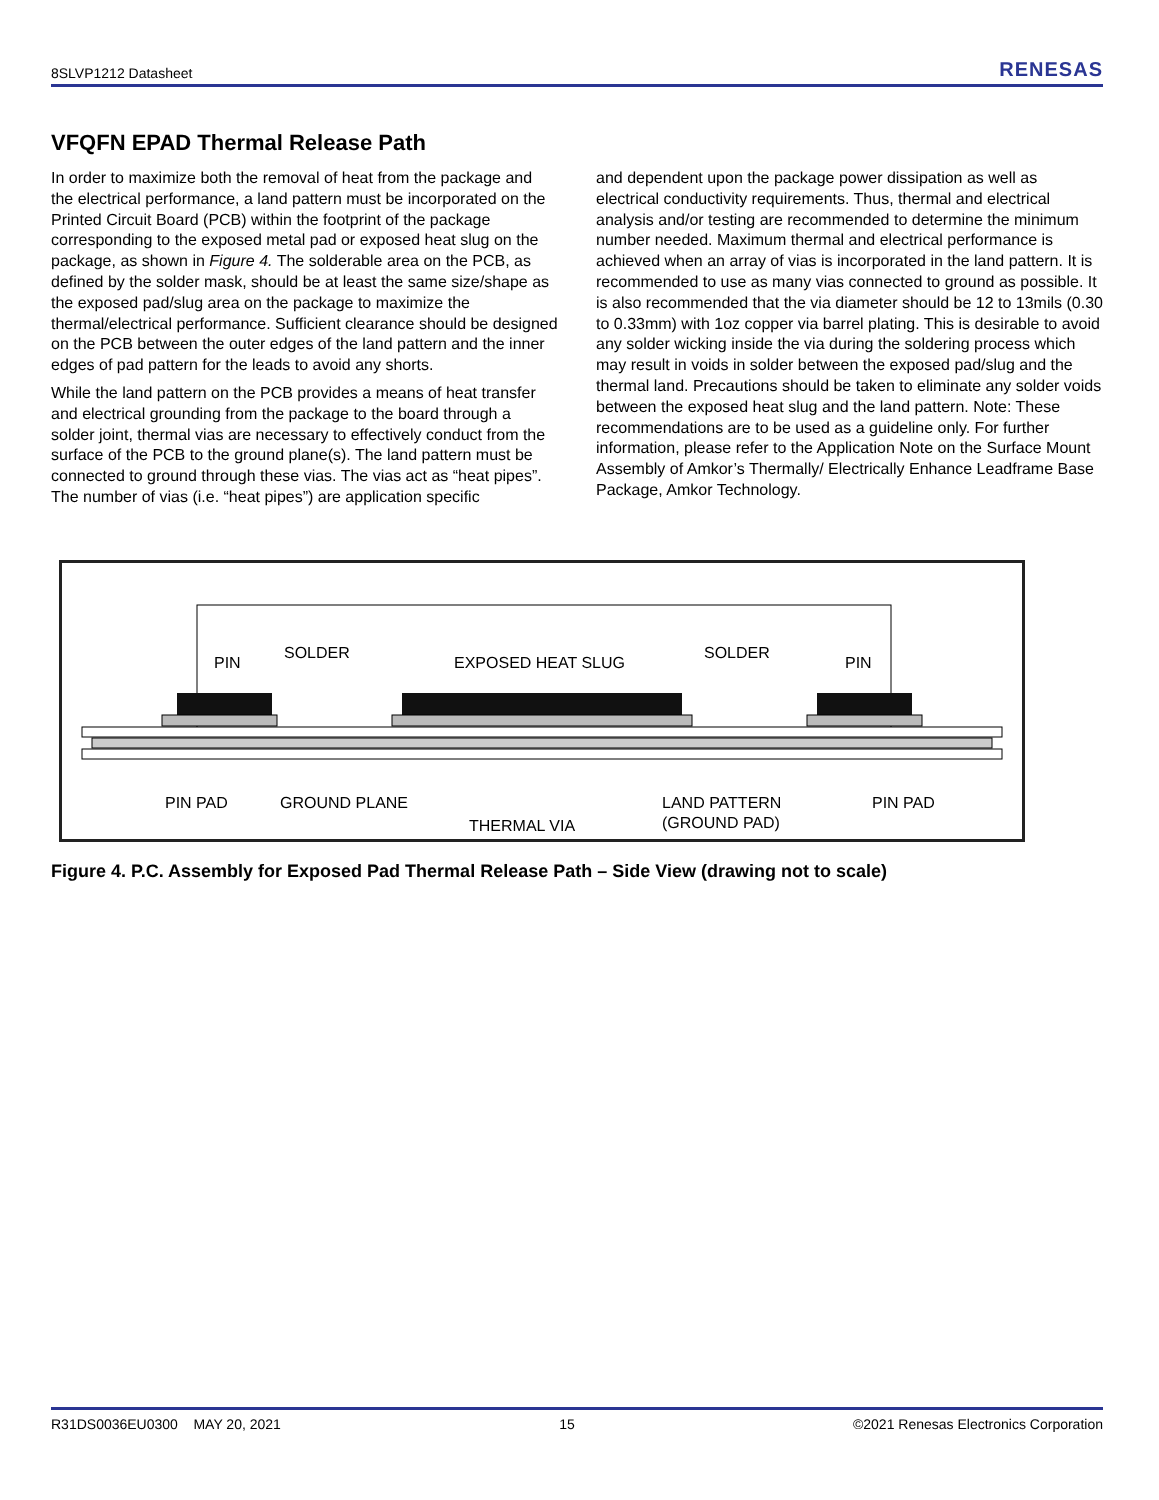8SLVP1212 Datasheet RENESAS
VFQFN EPAD Thermal Release Path
In order to maximize both the removal of heat from the package and the electrical performance, a land pattern must be incorporated on the Printed Circuit Board (PCB) within the footprint of the package corresponding to the exposed metal pad or exposed heat slug on the package, as shown in Figure 4. The solderable area on the PCB, as defined by the solder mask, should be at least the same size/shape as the exposed pad/slug area on the package to maximize the thermal/electrical performance. Sufficient clearance should be designed on the PCB between the outer edges of the land pattern and the inner edges of pad pattern for the leads to avoid any shorts.
While the land pattern on the PCB provides a means of heat transfer and electrical grounding from the package to the board through a solder joint, thermal vias are necessary to effectively conduct from the surface of the PCB to the ground plane(s). The land pattern must be connected to ground through these vias. The vias act as “heat pipes”. The number of vias (i.e. “heat pipes”) are application specific
and dependent upon the package power dissipation as well as electrical conductivity requirements. Thus, thermal and electrical analysis and/or testing are recommended to determine the minimum number needed. Maximum thermal and electrical performance is achieved when an array of vias is incorporated in the land pattern. It is recommended to use as many vias connected to ground as possible. It is also recommended that the via diameter should be 12 to 13mils (0.30 to 0.33mm) with 1oz copper via barrel plating. This is desirable to avoid any solder wicking inside the via during the soldering process which may result in voids in solder between the exposed pad/slug and the thermal land. Precautions should be taken to eliminate any solder voids between the exposed heat slug and the land pattern. Note: These recommendations are to be used as a guideline only. For further information, please refer to the Application Note on the Surface Mount Assembly of Amkor’s Thermally/ Electrically Enhance Leadframe Base Package, Amkor Technology.
PIN
SOLDER
EXPOSED HEAT SLUG
SOLDER
PIN
PIN PAD
GROUND PLANE
THERMAL VIA
LAND PATTERN
(GROUND PAD)
PIN PAD
Figure 4. P.C. Assembly for Exposed Pad Thermal Release Path – Side View (drawing not to scale)
R31DS0036EU0300 MAY 20, 2021 15 ©2021 Renesas Electronics Corporation